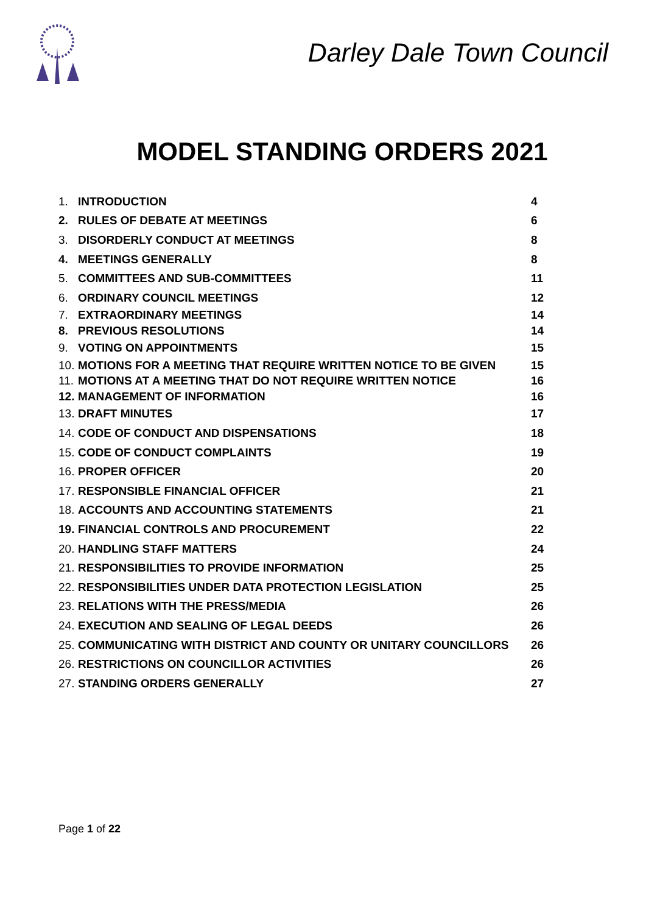Darley Dale Town Council
MODEL STANDING ORDERS 2021
1. INTRODUCTION 4
2. RULES OF DEBATE AT MEETINGS 6
3. DISORDERLY CONDUCT AT MEETINGS 8
4. MEETINGS GENERALLY 8
5. COMMITTEES AND SUB-COMMITTEES 11
6. ORDINARY COUNCIL MEETINGS 12
7. EXTRAORDINARY MEETINGS 14
8. PREVIOUS RESOLUTIONS 14
9. VOTING ON APPOINTMENTS 15
10. MOTIONS FOR A MEETING THAT REQUIRE WRITTEN NOTICE TO BE GIVEN 15
11. MOTIONS AT A MEETING THAT DO NOT REQUIRE WRITTEN NOTICE 16
12. MANAGEMENT OF INFORMATION 16
13. DRAFT MINUTES 17
14. CODE OF CONDUCT AND DISPENSATIONS 18
15. CODE OF CONDUCT COMPLAINTS 19
16. PROPER OFFICER 20
17. RESPONSIBLE FINANCIAL OFFICER 21
18. ACCOUNTS AND ACCOUNTING STATEMENTS 21
19. FINANCIAL CONTROLS AND PROCUREMENT 22
20. HANDLING STAFF MATTERS 24
21. RESPONSIBILITIES TO PROVIDE INFORMATION 25
22. RESPONSIBILITIES UNDER DATA PROTECTION LEGISLATION 25
23. RELATIONS WITH THE PRESS/MEDIA 26
24. EXECUTION AND SEALING OF LEGAL DEEDS 26
25. COMMUNICATING WITH DISTRICT AND COUNTY OR UNITARY COUNCILLORS 26
26. RESTRICTIONS ON COUNCILLOR ACTIVITIES 26
27. STANDING ORDERS GENERALLY 27
Page 1 of 22